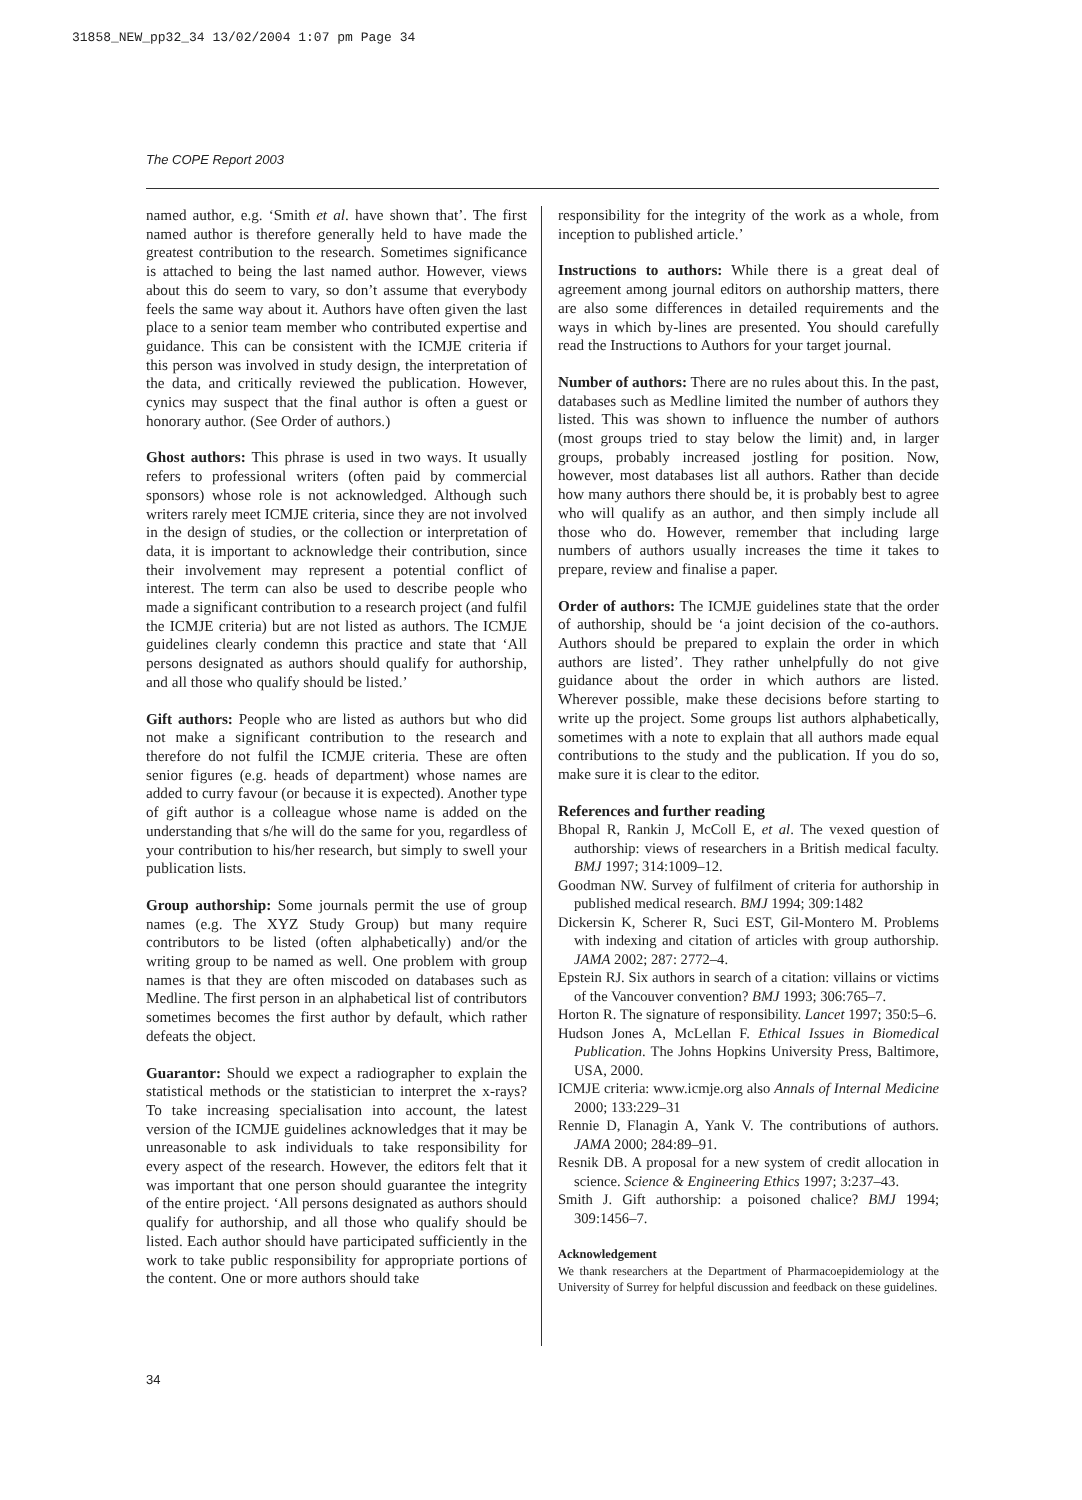31858_NEW_pp32_34 13/02/2004 1:07 pm Page 34
The COPE Report 2003
named author, e.g. ‘Smith et al. have shown that’. The first named author is therefore generally held to have made the greatest contribution to the research. Sometimes significance is attached to being the last named author. However, views about this do seem to vary, so don’t assume that everybody feels the same way about it. Authors have often given the last place to a senior team member who contributed expertise and guidance. This can be consistent with the ICMJE criteria if this person was involved in study design, the interpretation of the data, and critically reviewed the publication. However, cynics may suspect that the final author is often a guest or honorary author. (See Order of authors.)
Ghost authors: This phrase is used in two ways. It usually refers to professional writers (often paid by commercial sponsors) whose role is not acknowledged. Although such writers rarely meet ICMJE criteria, since they are not involved in the design of studies, or the collection or interpretation of data, it is important to acknowledge their contribution, since their involvement may represent a potential conflict of interest. The term can also be used to describe people who made a significant contribution to a research project (and fulfil the ICMJE criteria) but are not listed as authors. The ICMJE guidelines clearly condemn this practice and state that ‘All persons designated as authors should qualify for authorship, and all those who qualify should be listed.’
Gift authors: People who are listed as authors but who did not make a significant contribution to the research and therefore do not fulfil the ICMJE criteria. These are often senior figures (e.g. heads of department) whose names are added to curry favour (or because it is expected). Another type of gift author is a colleague whose name is added on the understanding that s/he will do the same for you, regardless of your contribution to his/her research, but simply to swell your publication lists.
Group authorship: Some journals permit the use of group names (e.g. The XYZ Study Group) but many require contributors to be listed (often alphabetically) and/or the writing group to be named as well. One problem with group names is that they are often miscoded on databases such as Medline. The first person in an alphabetical list of contributors sometimes becomes the first author by default, which rather defeats the object.
Guarantor: Should we expect a radiographer to explain the statistical methods or the statistician to interpret the x-rays? To take increasing specialisation into account, the latest version of the ICMJE guidelines acknowledges that it may be unreasonable to ask individuals to take responsibility for every aspect of the research. However, the editors felt that it was important that one person should guarantee the integrity of the entire project. ‘All persons designated as authors should qualify for authorship, and all those who qualify should be listed. Each author should have participated sufficiently in the work to take public responsibility for appropriate portions of the content. One or more authors should take
responsibility for the integrity of the work as a whole, from inception to published article.’
Instructions to authors: While there is a great deal of agreement among journal editors on authorship matters, there are also some differences in detailed requirements and the ways in which by-lines are presented. You should carefully read the Instructions to Authors for your target journal.
Number of authors: There are no rules about this. In the past, databases such as Medline limited the number of authors they listed. This was shown to influence the number of authors (most groups tried to stay below the limit) and, in larger groups, probably increased jostling for position. Now, however, most databases list all authors. Rather than decide how many authors there should be, it is probably best to agree who will qualify as an author, and then simply include all those who do. However, remember that including large numbers of authors usually increases the time it takes to prepare, review and finalise a paper.
Order of authors: The ICMJE guidelines state that the order of authorship, should be ‘a joint decision of the co-authors. Authors should be prepared to explain the order in which authors are listed’. They rather unhelpfully do not give guidance about the order in which authors are listed. Wherever possible, make these decisions before starting to write up the project. Some groups list authors alphabetically, sometimes with a note to explain that all authors made equal contributions to the study and the publication. If you do so, make sure it is clear to the editor.
References and further reading
Bhopal R, Rankin J, McColl E, et al. The vexed question of authorship: views of researchers in a British medical faculty. BMJ 1997; 314:1009–12.
Goodman NW. Survey of fulfilment of criteria for authorship in published medical research. BMJ 1994; 309:1482
Dickersin K, Scherer R, Suci EST, Gil-Montero M. Problems with indexing and citation of articles with group authorship. JAMA 2002; 287: 2772–4.
Epstein RJ. Six authors in search of a citation: villains or victims of the Vancouver convention? BMJ 1993; 306:765–7.
Horton R. The signature of responsibility. Lancet 1997; 350:5–6.
Hudson Jones A, McLellan F. Ethical Issues in Biomedical Publication. The Johns Hopkins University Press, Baltimore, USA, 2000.
ICMJE criteria: www.icmje.org also Annals of Internal Medicine 2000; 133:229–31
Rennie D, Flanagin A, Yank V. The contributions of authors. JAMA 2000; 284:89–91.
Resnik DB. A proposal for a new system of credit allocation in science. Science & Engineering Ethics 1997; 3:237–43.
Smith J. Gift authorship: a poisoned chalice? BMJ 1994; 309:1456–7.
Acknowledgement
We thank researchers at the Department of Pharmacoepidemiology at the University of Surrey for helpful discussion and feedback on these guidelines.
34